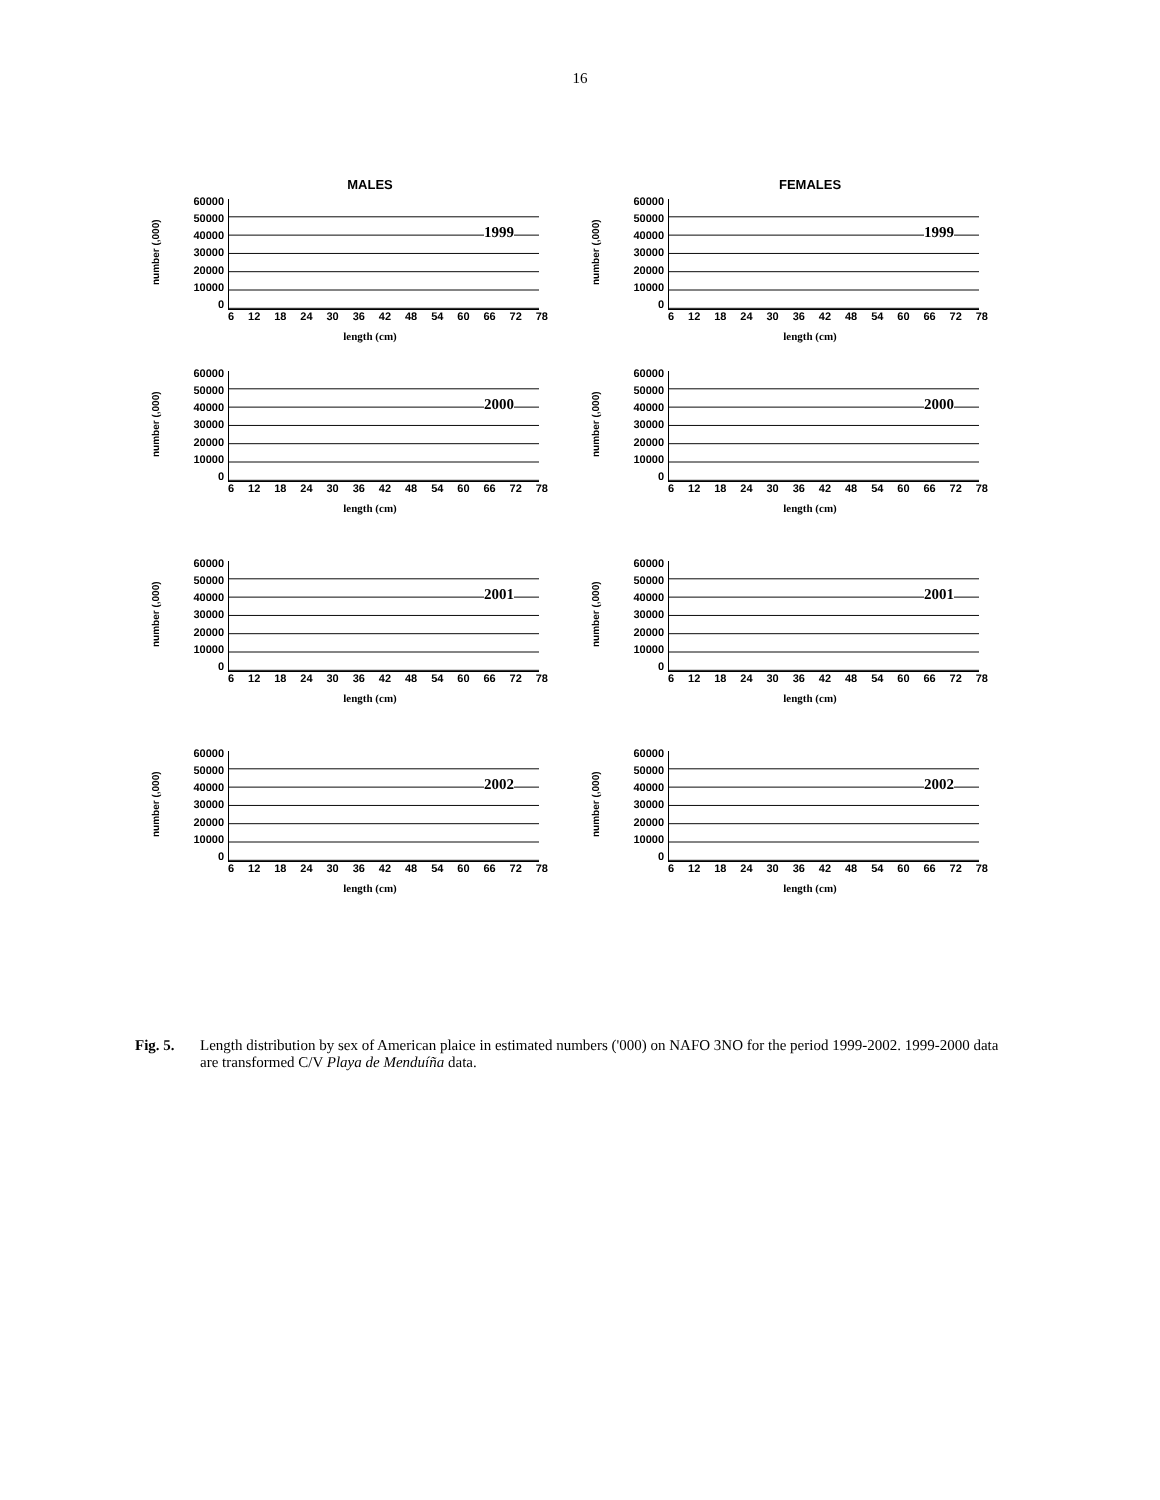16
MALES
number (,000)
60000
50000
40000
30000
20000
10000
0
1999
6 12 18 24 30 36 42 48 54 60 66 72 78
length (cm)
FEMALES
number (,000)
60000
50000
40000
30000
20000
10000
0
1999
6 12 18 24 30 36 42 48 54 60 66 72 78
length (cm)
number (,000)
60000
50000
40000
30000
20000
10000
0
2000
6 12 18 24 30 36 42 48 54 60 66 72 78
length (cm)
number (,000)
60000
50000
40000
30000
20000
10000
0
2000
6 12 18 24 30 36 42 48 54 60 66 72 78
length (cm)
number (,000)
60000
50000
40000
30000
20000
10000
0
2001
6 12 18 24 30 36 42 48 54 60 66 72 78
length (cm)
number (,000)
60000
50000
40000
30000
20000
10000
0
2001
6 12 18 24 30 36 42 48 54 60 66 72 78
length (cm)
number (,000)
60000
50000
40000
30000
20000
10000
0
2002
6 12 18 24 30 36 42 48 54 60 66 72 78
length (cm)
number (,000)
60000
50000
40000
30000
20000
10000
0
2002
6 12 18 24 30 36 42 48 54 60 66 72 78
length (cm)
Fig. 5. Length distribution by sex of American plaice in estimated numbers ('000) on NAFO 3NO for the period 1999-2002. 1999-2000 data are transformed C/V Playa de Menduíña data.